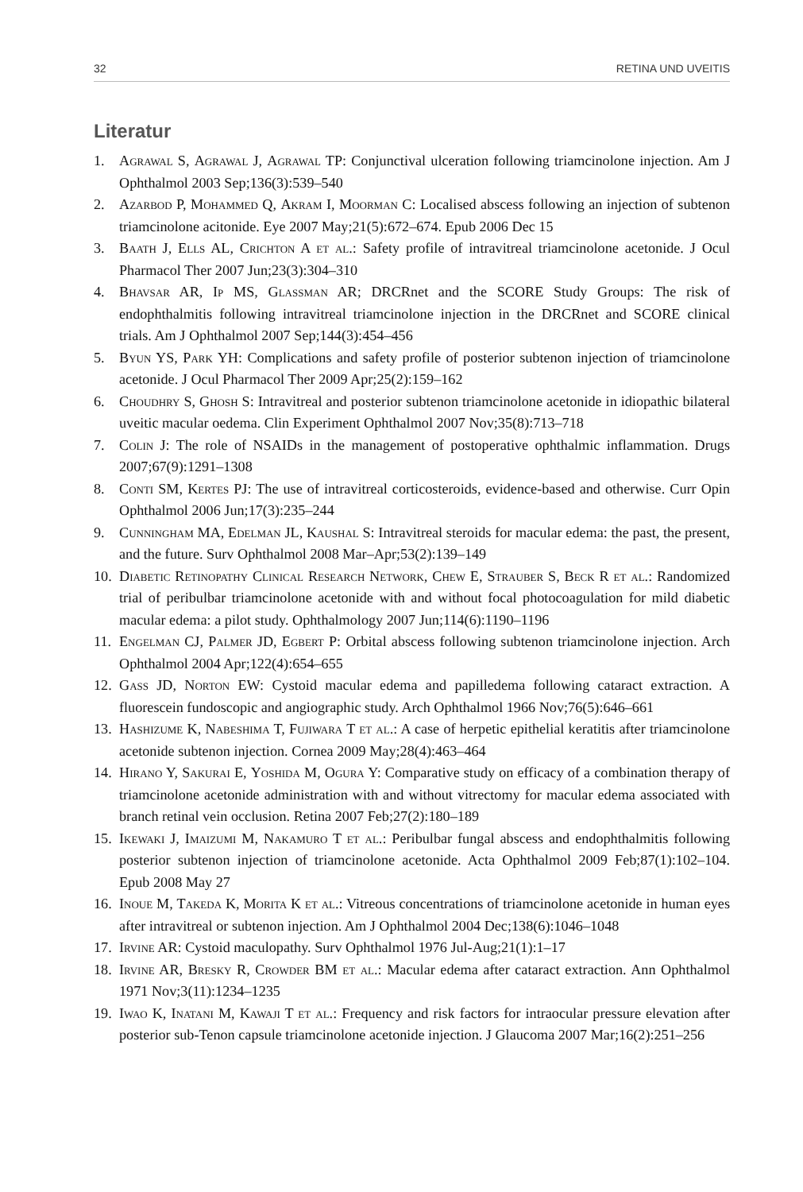32 RETINA UND UVEITIS
Literatur
1. Agrawal S, Agrawal J, Agrawal TP: Conjunctival ulceration following triamcinolone injection. Am J Ophthalmol 2003 Sep;136(3):539–540
2. Azarbod P, Mohammed Q, Akram I, Moorman C: Localised abscess following an injection of subtenon triamcinolone acitonide. Eye 2007 May;21(5):672–674. Epub 2006 Dec 15
3. Baath J, Ells AL, Crichton A et al.: Safety profile of intravitreal triamcinolone acetonide. J Ocul Pharmacol Ther 2007 Jun;23(3):304–310
4. Bhavsar AR, Ip MS, Glassman AR; DRCRnet and the SCORE Study Groups: The risk of endophthalmitis following intravitreal triamcinolone injection in the DRCRnet and SCORE clinical trials. Am J Ophthalmol 2007 Sep;144(3):454–456
5. Byun YS, Park YH: Complications and safety profile of posterior subtenon injection of triamcinolone acetonide. J Ocul Pharmacol Ther 2009 Apr;25(2):159–162
6. Choudhry S, Ghosh S: Intravitreal and posterior subtenon triamcinolone acetonide in idiopathic bilateral uveitic macular oedema. Clin Experiment Ophthalmol 2007 Nov;35(8):713–718
7. Colin J: The role of NSAIDs in the management of postoperative ophthalmic inflammation. Drugs 2007;67(9):1291–1308
8. Conti SM, Kertes PJ: The use of intravitreal corticosteroids, evidence-based and otherwise. Curr Opin Ophthalmol 2006 Jun;17(3):235–244
9. Cunningham MA, Edelman JL, Kaushal S: Intravitreal steroids for macular edema: the past, the present, and the future. Surv Ophthalmol 2008 Mar–Apr;53(2):139–149
10. Diabetic Retinopathy Clinical Research Network, Chew E, Strauber S, Beck R et al.: Randomized trial of peribulbar triamcinolone acetonide with and without focal photocoagulation for mild diabetic macular edema: a pilot study. Ophthalmology 2007 Jun;114(6):1190–1196
11. Engelman CJ, Palmer JD, Egbert P: Orbital abscess following subtenon triamcinolone injection. Arch Ophthalmol 2004 Apr;122(4):654–655
12. Gass JD, Norton EW: Cystoid macular edema and papilledema following cataract extraction. A fluorescein fundoscopic and angiographic study. Arch Ophthalmol 1966 Nov;76(5):646–661
13. Hashizume K, Nabeshima T, Fujiwara T et al.: A case of herpetic epithelial keratitis after triamcinolone acetonide subtenon injection. Cornea 2009 May;28(4):463–464
14. Hirano Y, Sakurai E, Yoshida M, Ogura Y: Comparative study on efficacy of a combination therapy of triamcinolone acetonide administration with and without vitrectomy for macular edema associated with branch retinal vein occlusion. Retina 2007 Feb;27(2):180–189
15. Ikewaki J, Imaizumi M, Nakamuro T et al.: Peribulbar fungal abscess and endophthalmitis following posterior subtenon injection of triamcinolone acetonide. Acta Ophthalmol 2009 Feb;87(1):102–104. Epub 2008 May 27
16. Inoue M, Takeda K, Morita K et al.: Vitreous concentrations of triamcinolone acetonide in human eyes after intravitreal or subtenon injection. Am J Ophthalmol 2004 Dec;138(6):1046–1048
17. Irvine AR: Cystoid maculopathy. Surv Ophthalmol 1976 Jul-Aug;21(1):1–17
18. Irvine AR, Bresky R, Crowder BM et al.: Macular edema after cataract extraction. Ann Ophthalmol 1971 Nov;3(11):1234–1235
19. Iwao K, Inatani M, Kawaji T et al.: Frequency and risk factors for intraocular pressure elevation after posterior sub-Tenon capsule triamcinolone acetonide injection. J Glaucoma 2007 Mar;16(2):251–256